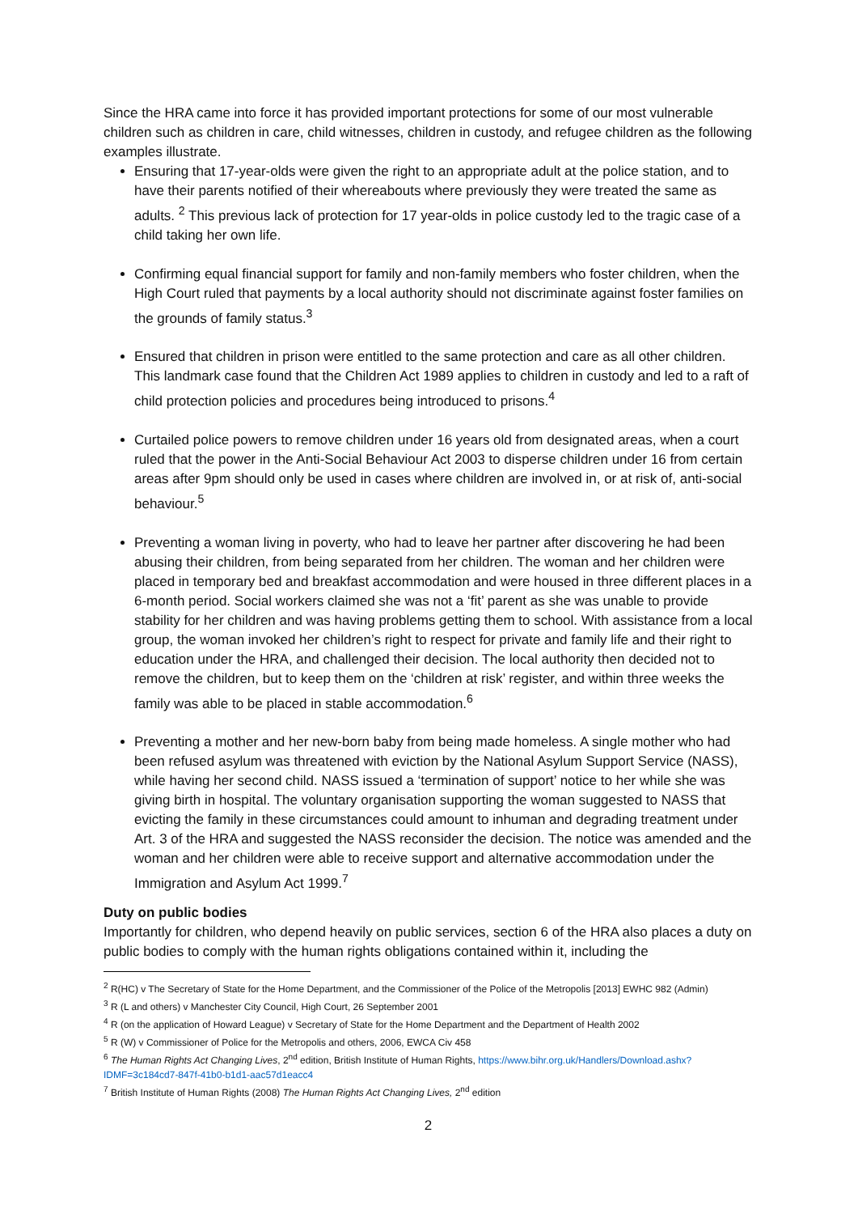Since the HRA came into force it has provided important protections for some of our most vulnerable children such as children in care, child witnesses, children in custody, and refugee children as the following examples illustrate.
Ensuring that 17-year-olds were given the right to an appropriate adult at the police station, and to have their parents notified of their whereabouts where previously they were treated the same as adults. <sup>2</sup> This previous lack of protection for 17 year-olds in police custody led to the tragic case of a child taking her own life.
Confirming equal financial support for family and non-family members who foster children, when the High Court ruled that payments by a local authority should not discriminate against foster families on the grounds of family status.<sup>3</sup>
Ensured that children in prison were entitled to the same protection and care as all other children. This landmark case found that the Children Act 1989 applies to children in custody and led to a raft of child protection policies and procedures being introduced to prisons.<sup>4</sup>
Curtailed police powers to remove children under 16 years old from designated areas, when a court ruled that the power in the Anti-Social Behaviour Act 2003 to disperse children under 16 from certain areas after 9pm should only be used in cases where children are involved in, or at risk of, anti-social behaviour.<sup>5</sup>
Preventing a woman living in poverty, who had to leave her partner after discovering he had been abusing their children, from being separated from her children. The woman and her children were placed in temporary bed and breakfast accommodation and were housed in three different places in a 6-month period. Social workers claimed she was not a ‘fit’ parent as she was unable to provide stability for her children and was having problems getting them to school. With assistance from a local group, the woman invoked her children’s right to respect for private and family life and their right to education under the HRA, and challenged their decision. The local authority then decided not to remove the children, but to keep them on the ‘children at risk’ register, and within three weeks the family was able to be placed in stable accommodation.<sup>6</sup>
Preventing a mother and her new-born baby from being made homeless. A single mother who had been refused asylum was threatened with eviction by the National Asylum Support Service (NASS), while having her second child. NASS issued a ‘termination of support’ notice to her while she was giving birth in hospital. The voluntary organisation supporting the woman suggested to NASS that evicting the family in these circumstances could amount to inhuman and degrading treatment under Art. 3 of the HRA and suggested the NASS reconsider the decision. The notice was amended and the woman and her children were able to receive support and alternative accommodation under the Immigration and Asylum Act 1999.<sup>7</sup>
Duty on public bodies
Importantly for children, who depend heavily on public services, section 6 of the HRA also places a duty on public bodies to comply with the human rights obligations contained within it, including the
<sup>2</sup> R(HC) v The Secretary of State for the Home Department, and the Commissioner of the Police of the Metropolis [2013] EWHC 982 (Admin)
<sup>3</sup> R (L and others) v Manchester City Council, High Court, 26 September 2001
<sup>4</sup> R (on the application of Howard League) v Secretary of State for the Home Department and the Department of Health 2002
<sup>5</sup> R (W) v Commissioner of Police for the Metropolis and others, 2006, EWCA Civ 458
<sup>6</sup> The Human Rights Act Changing Lives, 2<sup>nd</sup> edition, British Institute of Human Rights, https://www.bihr.org.uk/Handlers/Download.ashx?IDMF=3c184cd7-847f-41b0-b1d1-aac57d1eacc4
<sup>7</sup> British Institute of Human Rights (2008) The Human Rights Act Changing Lives, 2<sup>nd</sup> edition
2